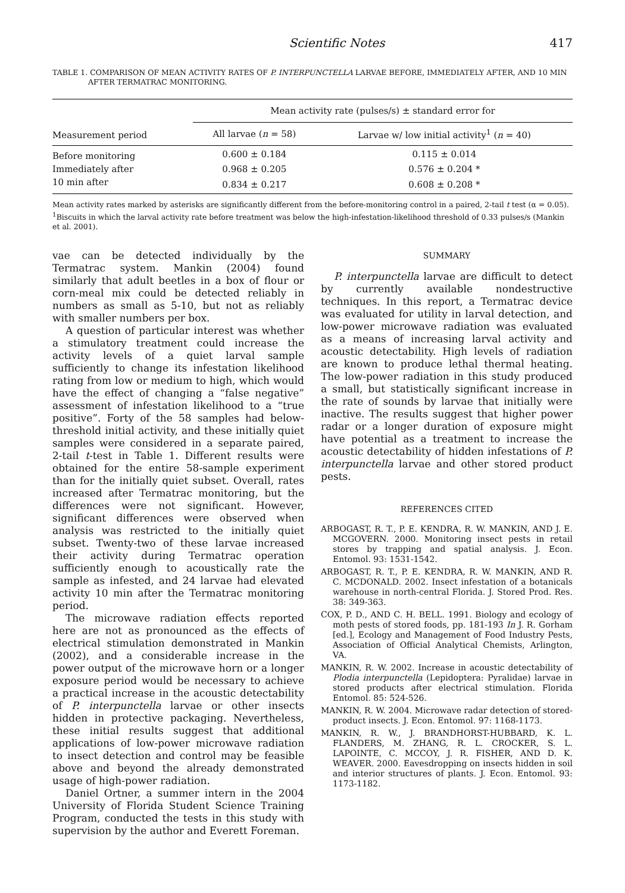Scientific Notes 417
TABLE 1. COMPARISON OF MEAN ACTIVITY RATES OF P. INTERPUNCTELLA LARVAE BEFORE, IMMEDIATELY AFTER, AND 10 MIN AFTER TERMATRAC MONITORING.
| Measurement period | Mean activity rate (pulses/s) ± standard error for | |
| --- | --- | --- |
| | All larvae ( n = 58) | Larvae w/ low initial activity<sup>1</sup> ( n = 40) |
| Before monitoring | 0.600 ± 0.184 | 0.115 ± 0.014 |
| Immediately after | 0.968 ± 0.205 | 0.576 ± 0.204 * |
| 10 min after | 0.834 ± 0.217 | 0.608 ± 0.208 * |
Mean activity rates marked by asterisks are significantly different from the before-monitoring control in a paired, 2-tail t test (α = 0.05).
<sup>1</sup> Biscuits in which the larval activity rate before treatment was below the high-infestation-likelihood threshold of 0.33 pulses/s (Mankin et al. 2001).
vae can be detected individually by the Termatrac system. Mankin (2004) found similarly that adult beetles in a box of flour or corn-meal mix could be detected reliably in numbers as small as 5-10, but not as reliably with smaller numbers per box.
A question of particular interest was whether a stimulatory treatment could increase the activity levels of a quiet larval sample sufficiently to change its infestation likelihood rating from low or medium to high, which would have the effect of changing a “false negative” assessment of infestation likelihood to a “true positive”. Forty of the 58 samples had below-threshold initial activity, and these initially quiet samples were considered in a separate paired, 2-tail t-test in Table 1. Different results were obtained for the entire 58-sample experiment than for the initially quiet subset. Overall, rates increased after Termatrac monitoring, but the differences were not significant. However, significant differences were observed when analysis was restricted to the initially quiet subset. Twenty-two of these larvae increased their activity during Termatrac operation sufficiently enough to acoustically rate the sample as infested, and 24 larvae had elevated activity 10 min after the Termatrac monitoring period.
The microwave radiation effects reported here are not as pronounced as the effects of electrical stimulation demonstrated in Mankin (2002), and a considerable increase in the power output of the microwave horn or a longer exposure period would be necessary to achieve a practical increase in the acoustic detectability of P. interpunctella larvae or other insects hidden in protective packaging. Nevertheless, these initial results suggest that additional applications of low-power microwave radiation to insect detection and control may be feasible above and beyond the already demonstrated usage of high-power radiation.
Daniel Ortner, a summer intern in the 2004 University of Florida Student Science Training Program, conducted the tests in this study with supervision by the author and Everett Foreman.
SUMMARY
P. interpunctella larvae are difficult to detect by currently available nondestructive techniques. In this report, a Termatrac device was evaluated for utility in larval detection, and low-power microwave radiation was evaluated as a means of increasing larval activity and acoustic detectability. High levels of radiation are known to produce lethal thermal heating. The low-power radiation in this study produced a small, but statistically significant increase in the rate of sounds by larvae that initially were inactive. The results suggest that higher power radar or a longer duration of exposure might have potential as a treatment to increase the acoustic detectability of hidden infestations of P. interpunctella larvae and other stored product pests.
REFERENCES CITED
ARBOGAST, R. T., P. E. KENDRA, R. W. MANKIN, AND J. E. MCGOVERN. 2000. Monitoring insect pests in retail stores by trapping and spatial analysis. J. Econ. Entomol. 93: 1531-1542.
ARBOGAST, R. T., P. E. KENDRA, R. W. MANKIN, AND R. C. MCDONALD. 2002. Insect infestation of a botanicals warehouse in north-central Florida. J. Stored Prod. Res. 38: 349-363.
COX, P. D., AND C. H. BELL. 1991. Biology and ecology of moth pests of stored foods, pp. 181-193 In J. R. Gorham [ed.], Ecology and Management of Food Industry Pests, Association of Official Analytical Chemists, Arlington, VA.
MANKIN, R. W. 2002. Increase in acoustic detectability of Plodia interpunctella (Lepidoptera: Pyralidae) larvae in stored products after electrical stimulation. Florida Entomol. 85: 524-526.
MANKIN, R. W. 2004. Microwave radar detection of stored-product insects. J. Econ. Entomol. 97: 1168-1173.
MANKIN, R. W., J. BRANDHORST-HUBBARD, K. L. FLANDERS, M. ZHANG, R. L. CROCKER, S. L. LAPOINTE, C. MCCOY, J. R. FISHER, AND D. K. WEAVER. 2000. Eavesdropping on insects hidden in soil and interior structures of plants. J. Econ. Entomol. 93: 1173-1182.